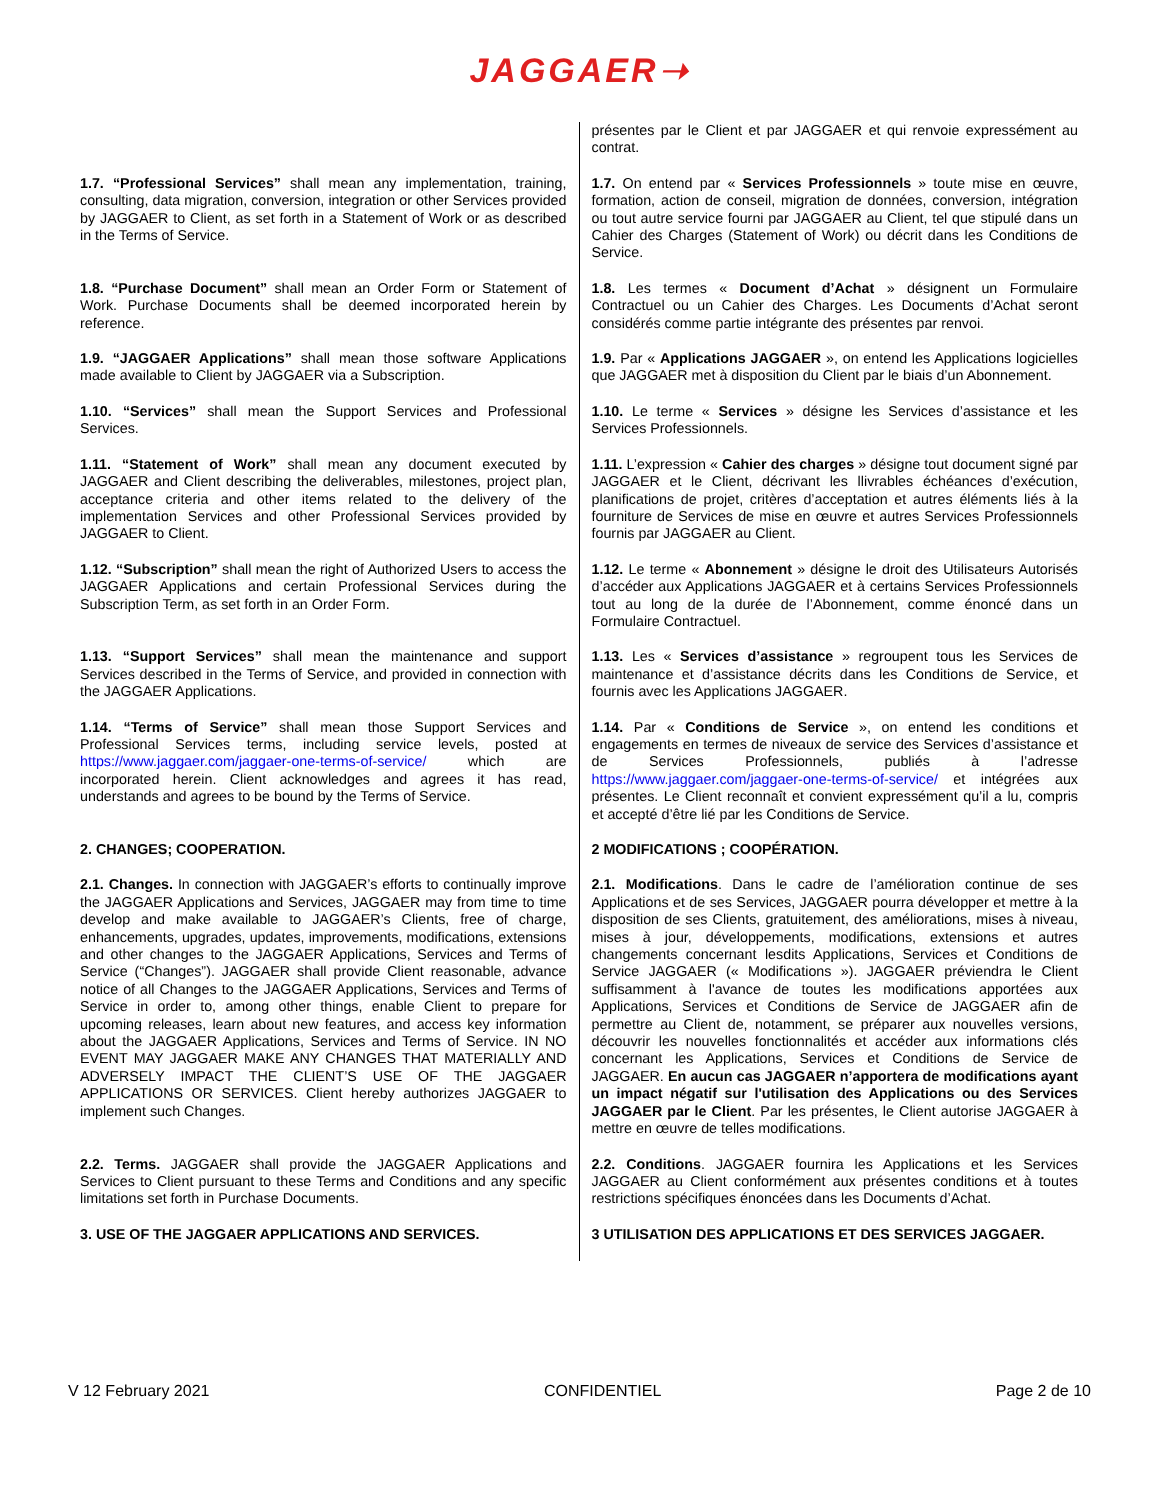JAGGAER➝
| | présentes par le Client et par JAGGAER et qui renvoie expressément au contrat. |
| 1.7. “Professional Services” shall mean any implementation, training, consulting, data migration, conversion, integration or other Services provided by JAGGAER to Client, as set forth in a Statement of Work or as described in the Terms of Service. | 1.7. On entend par « Services Professionnels » toute mise en œuvre, formation, action de conseil, migration de données, conversion, intégration ou tout autre service fourni par JAGGAER au Client, tel que stipulé dans un Cahier des Charges (Statement of Work) ou décrit dans les Conditions de Service. |
| 1.8. “Purchase Document” shall mean an Order Form or Statement of Work. Purchase Documents shall be deemed incorporated herein by reference. | 1.8. Les termes « Document d’Achat » désignent un Formulaire Contractuel ou un Cahier des Charges. Les Documents d’Achat seront considérés comme partie intégrante des présentes par renvoi. |
| 1.9. “JAGGAER Applications” shall mean those software Applications made available to Client by JAGGAER via a Subscription. | 1.9. Par « Applications JAGGAER », on entend les Applications logicielles que JAGGAER met à disposition du Client par le biais d’un Abonnement. |
| 1.10. “Services” shall mean the Support Services and Professional Services. | 1.10. Le terme « Services » désigne les Services d’assistance et les Services Professionnels. |
| 1.11. “Statement of Work” shall mean any document executed by JAGGAER and Client describing the deliverables, milestones, project plan, acceptance criteria and other items related to the delivery of the implementation Services and other Professional Services provided by JAGGAER to Client. | 1.11. L’expression « Cahier des charges » désigne tout document signé par JAGGAER et le Client, décrivant les llivrables échéances d’exécution, planifications de projet, critères d’acceptation et autres éléments liés à la fourniture de Services de mise en œuvre et autres Services Professionnels fournis par JAGGAER au Client. |
| 1.12. “Subscription” shall mean the right of Authorized Users to access the JAGGAER Applications and certain Professional Services during the Subscription Term, as set forth in an Order Form. | 1.12. Le terme « Abonnement » désigne le droit des Utilisateurs Autorisés d’accéder aux Applications JAGGAER et à certains Services Professionnels tout au long de la durée de l’Abonnement, comme énoncé dans un Formulaire Contractuel. |
| 1.13. “Support Services” shall mean the maintenance and support Services described in the Terms of Service, and provided in connection with the JAGGAER Applications. | 1.13. Les « Services d’assistance » regroupent tous les Services de maintenance et d’assistance décrits dans les Conditions de Service, et fournis avec les Applications JAGGAER. |
| 1.14. “Terms of Service” shall mean those Support Services and Professional Services terms, including service levels, posted at https://www.jaggaer.com/jaggaer-one-terms-of-service/ which are incorporated herein. Client acknowledges and agrees it has read, understands and agrees to be bound by the Terms of Service. | 1.14. Par « Conditions de Service », on entend les conditions et engagements en termes de niveaux de service des Services d’assistance et de Services Professionnels, publiés à l’adresse https://www.jaggaer.com/jaggaer-one-terms-of-service/ et intégrées aux présentes. Le Client reconnaît et convient expressément qu’il a lu, compris et accepté d’être lié par les Conditions de Service. |
| 2. CHANGES; COOPERATION. | 2 MODIFICATIONS ; COOPÉRATION. |
| 2.1. Changes. In connection with JAGGAER’s efforts to continually improve the JAGGAER Applications and Services, JAGGAER may from time to time develop and make available to JAGGAER’s Clients, free of charge, enhancements, upgrades, updates, improvements, modifications, extensions and other changes to the JAGGAER Applications, Services and Terms of Service (“Changes”). JAGGAER shall provide Client reasonable, advance notice of all Changes to the JAGGAER Applications, Services and Terms of Service in order to, among other things, enable Client to prepare for upcoming releases, learn about new features, and access key information about the JAGGAER Applications, Services and Terms of Service. IN NO EVENT MAY JAGGAER MAKE ANY CHANGES THAT MATERIALLY AND ADVERSELY IMPACT THE CLIENT’S USE OF THE JAGGAER APPLICATIONS OR SERVICES. Client hereby authorizes JAGGAER to implement such Changes. | 2.1. Modifications . Dans le cadre de l’amélioration continue de ses Applications et de ses Services, JAGGAER pourra développer et mettre à la disposition de ses Clients, gratuitement, des améliorations, mises à niveau, mises à jour, développements, modifications, extensions et autres changements concernant lesdits Applications, Services et Conditions de Service JAGGAER (« Modifications »). JAGGAER préviendra le Client suffisamment à l'avance de toutes les modifications apportées aux Applications, Services et Conditions de Service de JAGGAER afin de permettre au Client de, notamment, se préparer aux nouvelles versions, découvrir les nouvelles fonctionnalités et accéder aux informations clés concernant les Applications, Services et Conditions de Service de JAGGAER. En aucun cas JAGGAER n’apportera de modifications ayant un impact négatif sur l'utilisation des Applications ou des Services JAGGAER par le Client . Par les présentes, le Client autorise JAGGAER à mettre en œuvre de telles modifications. |
| 2.2. Terms. JAGGAER shall provide the JAGGAER Applications and Services to Client pursuant to these Terms and Conditions and any specific limitations set forth in Purchase Documents. | 2.2. Conditions . JAGGAER fournira les Applications et les Services JAGGAER au Client conformément aux présentes conditions et à toutes restrictions spécifiques énoncées dans les Documents d’Achat. |
| 3. USE OF THE JAGGAER APPLICATIONS AND SERVICES. | 3 UTILISATION DES APPLICATIONS ET DES SERVICES JAGGAER. |
V 12 February 2021 CONFIDENTIEL Page 2 de 10